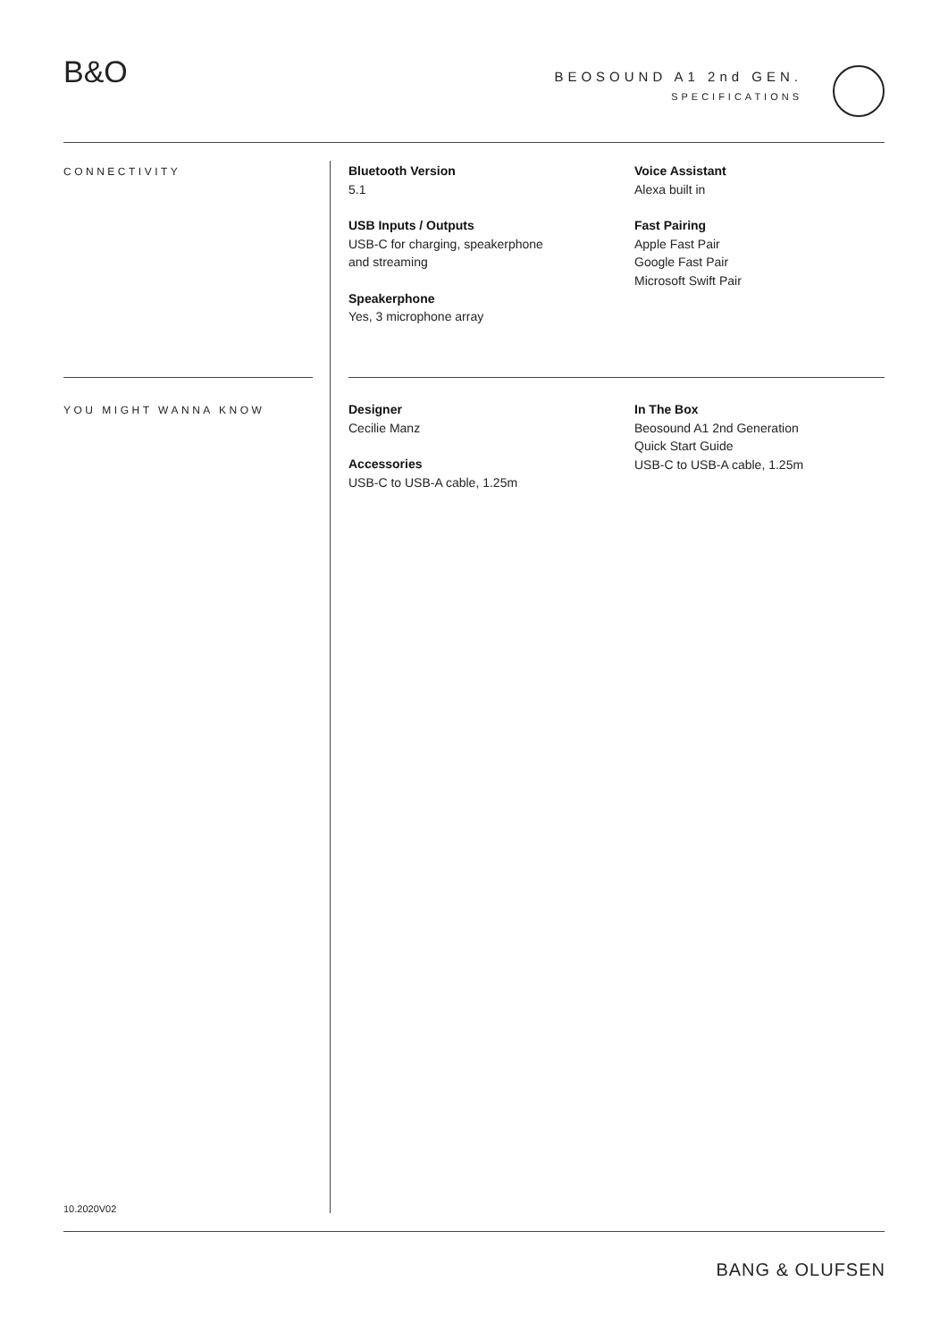B&O
BEOSOUND A1 2nd GEN.
SPECIFICATIONS
CONNECTIVITY
Bluetooth Version
5.1
USB Inputs / Outputs
USB-C for charging, speakerphone
and streaming
Speakerphone
Yes, 3 microphone array
Voice Assistant
Alexa built in
Fast Pairing
Apple Fast Pair
Google Fast Pair
Microsoft Swift Pair
YOU MIGHT WANNA KNOW
Designer
Cecilie Manz
Accessories
USB-C to USB-A cable, 1.25m
In The Box
Beosound A1 2nd Generation
Quick Start Guide
USB-C to USB-A cable, 1.25m
10.2020V02
BANG & OLUFSEN